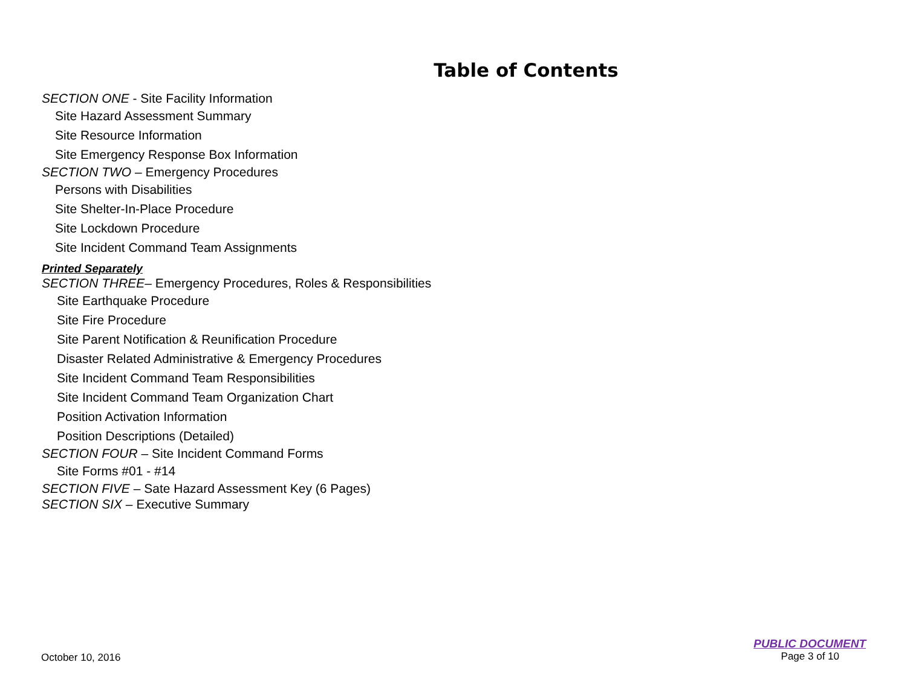Table of Contents
SECTION ONE - Site Facility Information
Site Hazard Assessment Summary
Site Resource Information
Site Emergency Response Box Information
SECTION TWO – Emergency Procedures
Persons with Disabilities
Site Shelter-In-Place Procedure
Site Lockdown Procedure
Site Incident Command Team Assignments
Printed Separately
SECTION THREE– Emergency Procedures, Roles & Responsibilities
Site Earthquake Procedure
Site Fire Procedure
Site Parent Notification & Reunification Procedure
Disaster Related Administrative & Emergency Procedures
Site Incident Command Team Responsibilities
Site Incident Command Team Organization Chart
Position Activation Information
Position Descriptions (Detailed)
SECTION FOUR – Site Incident Command Forms
Site Forms #01 - #14
SECTION FIVE – Sate Hazard Assessment Key (6 Pages)
SECTION SIX – Executive Summary
October 10, 2016
PUBLIC DOCUMENT
Page 3 of 10